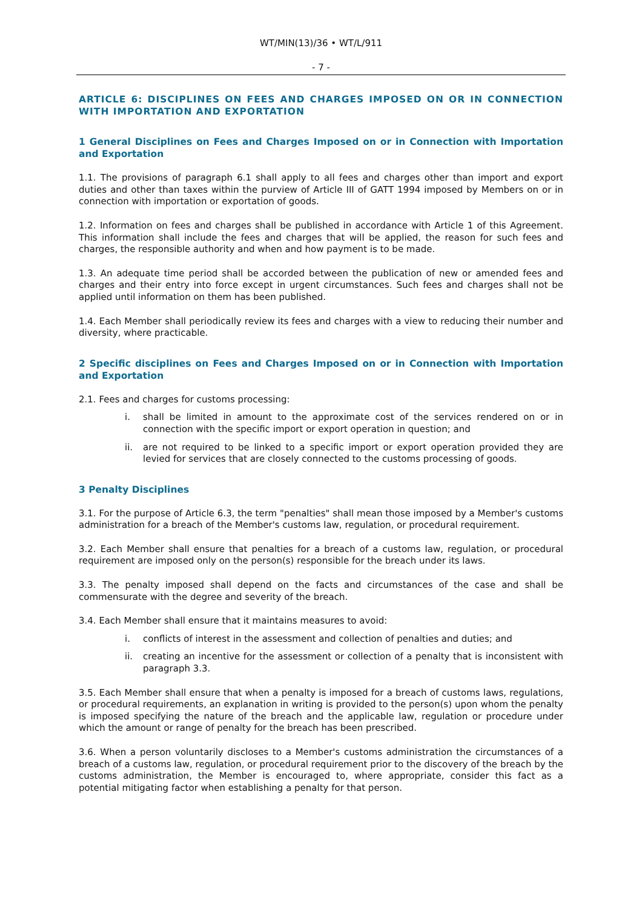WT/MIN(13)/36 • WT/L/911
- 7 -
ARTICLE 6: DISCIPLINES ON FEES AND CHARGES IMPOSED ON OR IN CONNECTION WITH IMPORTATION AND EXPORTATION
1 General Disciplines on Fees and Charges Imposed on or in Connection with Importation and Exportation
1.1. The provisions of paragraph 6.1 shall apply to all fees and charges other than import and export duties and other than taxes within the purview of Article III of GATT 1994 imposed by Members on or in connection with importation or exportation of goods.
1.2. Information on fees and charges shall be published in accordance with Article 1 of this Agreement. This information shall include the fees and charges that will be applied, the reason for such fees and charges, the responsible authority and when and how payment is to be made.
1.3. An adequate time period shall be accorded between the publication of new or amended fees and charges and their entry into force except in urgent circumstances. Such fees and charges shall not be applied until information on them has been published.
1.4. Each Member shall periodically review its fees and charges with a view to reducing their number and diversity, where practicable.
2 Specific disciplines on Fees and Charges Imposed on or in Connection with Importation and Exportation
2.1. Fees and charges for customs processing:
i. shall be limited in amount to the approximate cost of the services rendered on or in connection with the specific import or export operation in question; and
ii. are not required to be linked to a specific import or export operation provided they are levied for services that are closely connected to the customs processing of goods.
3 Penalty Disciplines
3.1. For the purpose of Article 6.3, the term "penalties" shall mean those imposed by a Member's customs administration for a breach of the Member's customs law, regulation, or procedural requirement.
3.2. Each Member shall ensure that penalties for a breach of a customs law, regulation, or procedural requirement are imposed only on the person(s) responsible for the breach under its laws.
3.3. The penalty imposed shall depend on the facts and circumstances of the case and shall be commensurate with the degree and severity of the breach.
3.4. Each Member shall ensure that it maintains measures to avoid:
i. conflicts of interest in the assessment and collection of penalties and duties; and
ii. creating an incentive for the assessment or collection of a penalty that is inconsistent with paragraph 3.3.
3.5. Each Member shall ensure that when a penalty is imposed for a breach of customs laws, regulations, or procedural requirements, an explanation in writing is provided to the person(s) upon whom the penalty is imposed specifying the nature of the breach and the applicable law, regulation or procedure under which the amount or range of penalty for the breach has been prescribed.
3.6. When a person voluntarily discloses to a Member's customs administration the circumstances of a breach of a customs law, regulation, or procedural requirement prior to the discovery of the breach by the customs administration, the Member is encouraged to, where appropriate, consider this fact as a potential mitigating factor when establishing a penalty for that person.